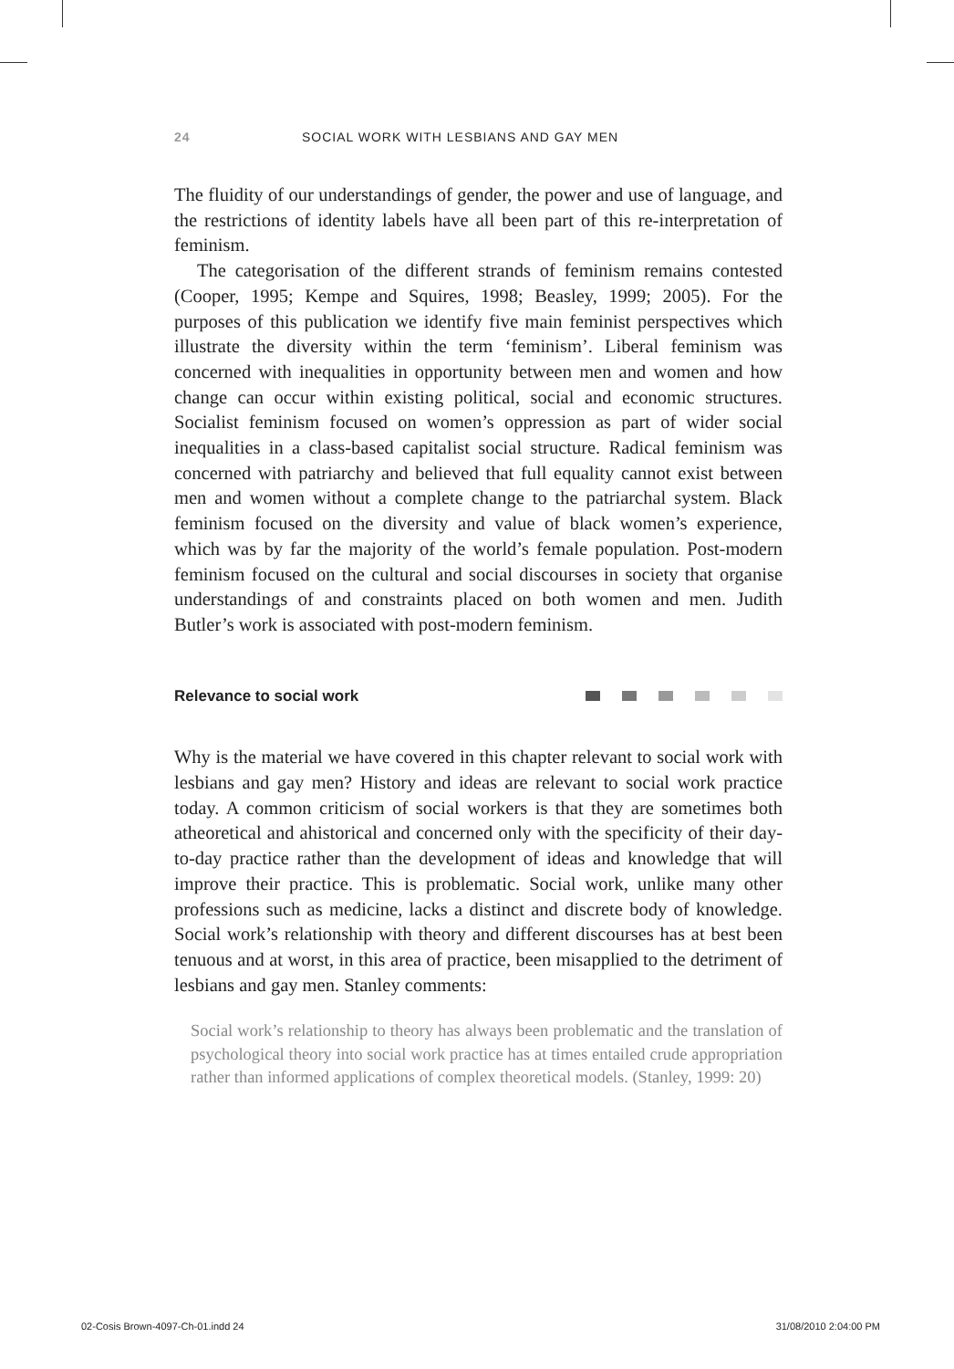24 SOCIAL WORK WITH LESBIANS AND GAY MEN
The fluidity of our understandings of gender, the power and use of language, and the restrictions of identity labels have all been part of this re-interpretation of feminism.
The categorisation of the different strands of feminism remains contested (Cooper, 1995; Kempe and Squires, 1998; Beasley, 1999; 2005). For the purposes of this publication we identify five main feminist perspectives which illustrate the diversity within the term ‘feminism’. Liberal feminism was concerned with inequalities in opportunity between men and women and how change can occur within existing political, social and economic structures. Socialist feminism focused on women’s oppression as part of wider social inequalities in a class-based capitalist social structure. Radical feminism was concerned with patriarchy and believed that full equality cannot exist between men and women without a complete change to the patriarchal system. Black feminism focused on the diversity and value of black women’s experience, which was by far the majority of the world’s female population. Post-modern feminism focused on the cultural and social discourses in society that organise understandings of and constraints placed on both women and men. Judith Butler’s work is associated with post-modern feminism.
Relevance to social work
Why is the material we have covered in this chapter relevant to social work with lesbians and gay men? History and ideas are relevant to social work practice today. A common criticism of social workers is that they are sometimes both atheoretical and ahistorical and concerned only with the specificity of their day-to-day practice rather than the development of ideas and knowledge that will improve their practice. This is problematic. Social work, unlike many other professions such as medicine, lacks a distinct and discrete body of knowledge. Social work’s relationship with theory and different discourses has at best been tenuous and at worst, in this area of practice, been misapplied to the detriment of lesbians and gay men. Stanley comments:
Social work’s relationship to theory has always been problematic and the translation of psychological theory into social work practice has at times entailed crude appropriation rather than informed applications of complex theoretical models. (Stanley, 1999: 20)
02-Cosis Brown-4097-Ch-01.indd 24 31/08/2010 2:04:00 PM